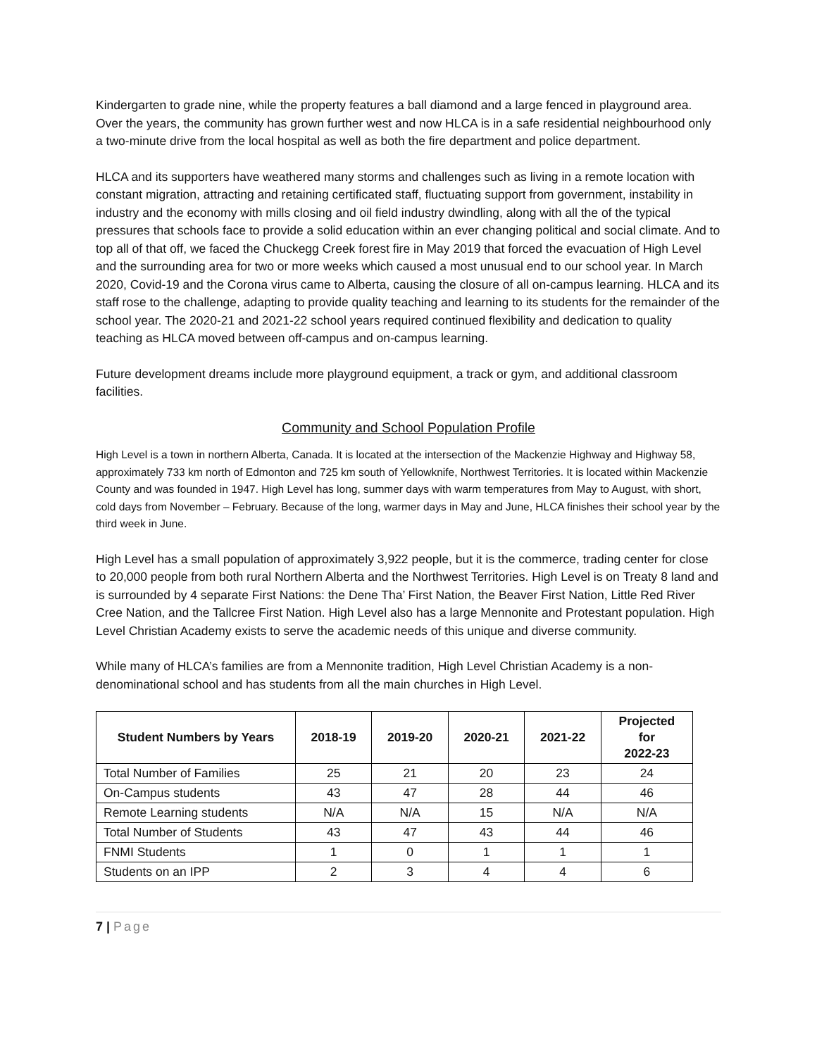Kindergarten to grade nine, while the property features a ball diamond and a large fenced in playground area. Over the years, the community has grown further west and now HLCA is in a safe residential neighbourhood only a two-minute drive from the local hospital as well as both the fire department and police department.
HLCA and its supporters have weathered many storms and challenges such as living in a remote location with constant migration, attracting and retaining certificated staff, fluctuating support from government, instability in industry and the economy with mills closing and oil field industry dwindling, along with all the of the typical pressures that schools face to provide a solid education within an ever changing political and social climate. And to top all of that off, we faced the Chuckegg Creek forest fire in May 2019 that forced the evacuation of High Level and the surrounding area for two or more weeks which caused a most unusual end to our school year. In March 2020, Covid-19 and the Corona virus came to Alberta, causing the closure of all on-campus learning. HLCA and its staff rose to the challenge, adapting to provide quality teaching and learning to its students for the remainder of the school year. The 2020-21 and 2021-22 school years required continued flexibility and dedication to quality teaching as HLCA moved between off-campus and on-campus learning.
Future development dreams include more playground equipment, a track or gym, and additional classroom facilities.
Community and School Population Profile
High Level is a town in northern Alberta, Canada. It is located at the intersection of the Mackenzie Highway and Highway 58, approximately 733 km north of Edmonton and 725 km south of Yellowknife, Northwest Territories. It is located within Mackenzie County and was founded in 1947. High Level has long, summer days with warm temperatures from May to August, with short, cold days from November – February. Because of the long, warmer days in May and June, HLCA finishes their school year by the third week in June.
High Level has a small population of approximately 3,922 people, but it is the commerce, trading center for close to 20,000 people from both rural Northern Alberta and the Northwest Territories. High Level is on Treaty 8 land and is surrounded by 4 separate First Nations: the Dene Tha’ First Nation, the Beaver First Nation, Little Red River Cree Nation, and the Tallcree First Nation. High Level also has a large Mennonite and Protestant population. High Level Christian Academy exists to serve the academic needs of this unique and diverse community.
While many of HLCA’s families are from a Mennonite tradition, High Level Christian Academy is a non-denominational school and has students from all the main churches in High Level.
| Student Numbers by Years | 2018-19 | 2019-20 | 2020-21 | 2021-22 | Projected for 2022-23 |
| --- | --- | --- | --- | --- | --- |
| Total Number of Families | 25 | 21 | 20 | 23 | 24 |
| On-Campus students | 43 | 47 | 28 | 44 | 46 |
| Remote Learning students | N/A | N/A | 15 | N/A | N/A |
| Total Number of Students | 43 | 47 | 43 | 44 | 46 |
| FNMI Students | 1 | 0 | 1 | 1 | 1 |
| Students on an IPP | 2 | 3 | 4 | 4 | 6 |
7 | Page